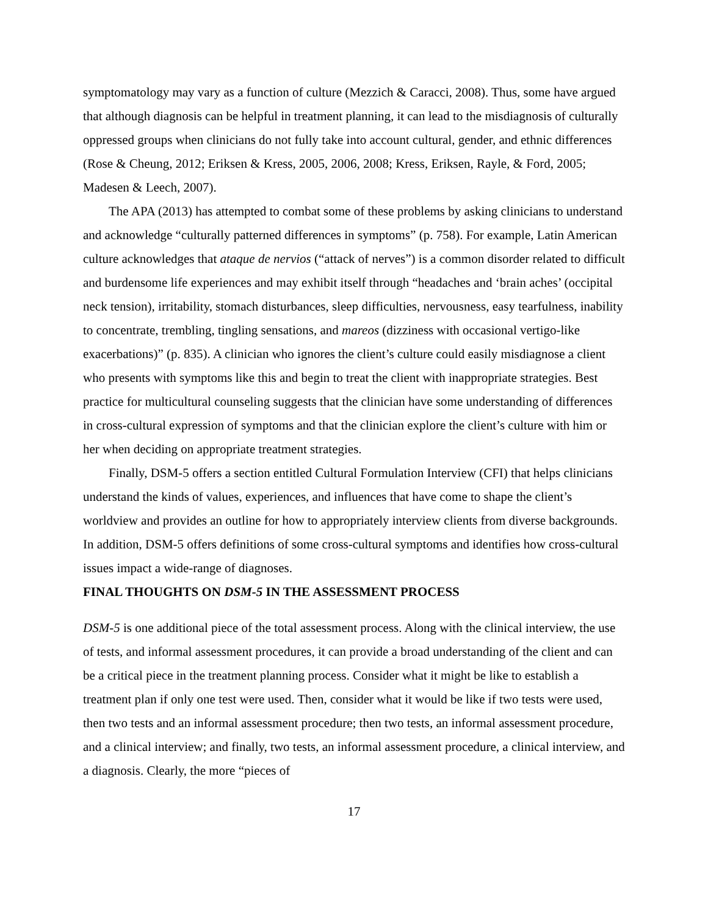symptomatology may vary as a function of culture (Mezzich & Caracci, 2008). Thus, some have argued that although diagnosis can be helpful in treatment planning, it can lead to the misdiagnosis of culturally oppressed groups when clinicians do not fully take into account cultural, gender, and ethnic differences (Rose & Cheung, 2012; Eriksen & Kress, 2005, 2006, 2008; Kress, Eriksen, Rayle, & Ford, 2005; Madesen & Leech, 2007).
The APA (2013) has attempted to combat some of these problems by asking clinicians to understand and acknowledge “culturally patterned differences in symptoms” (p. 758). For example, Latin American culture acknowledges that ataque de nervios (“attack of nerves”) is a common disorder related to difficult and burdensome life experiences and may exhibit itself through “headaches and ‘brain aches’ (occipital neck tension), irritability, stomach disturbances, sleep difficulties, nervousness, easy tearfulness, inability to concentrate, trembling, tingling sensations, and mareos (dizziness with occasional vertigo-like exacerbations)” (p. 835). A clinician who ignores the client’s culture could easily misdiagnose a client who presents with symptoms like this and begin to treat the client with inappropriate strategies. Best practice for multicultural counseling suggests that the clinician have some understanding of differences in cross-cultural expression of symptoms and that the clinician explore the client’s culture with him or her when deciding on appropriate treatment strategies.
Finally, DSM-5 offers a section entitled Cultural Formulation Interview (CFI) that helps clinicians understand the kinds of values, experiences, and influences that have come to shape the client’s worldview and provides an outline for how to appropriately interview clients from diverse backgrounds. In addition, DSM-5 offers definitions of some cross-cultural symptoms and identifies how cross-cultural issues impact a wide-range of diagnoses.
FINAL THOUGHTS ON DSM-5 IN THE ASSESSMENT PROCESS
DSM-5 is one additional piece of the total assessment process. Along with the clinical interview, the use of tests, and informal assessment procedures, it can provide a broad understanding of the client and can be a critical piece in the treatment planning process. Consider what it might be like to establish a treatment plan if only one test were used. Then, consider what it would be like if two tests were used, then two tests and an informal assessment procedure; then two tests, an informal assessment procedure, and a clinical interview; and finally, two tests, an informal assessment procedure, a clinical interview, and a diagnosis. Clearly, the more “pieces of
17